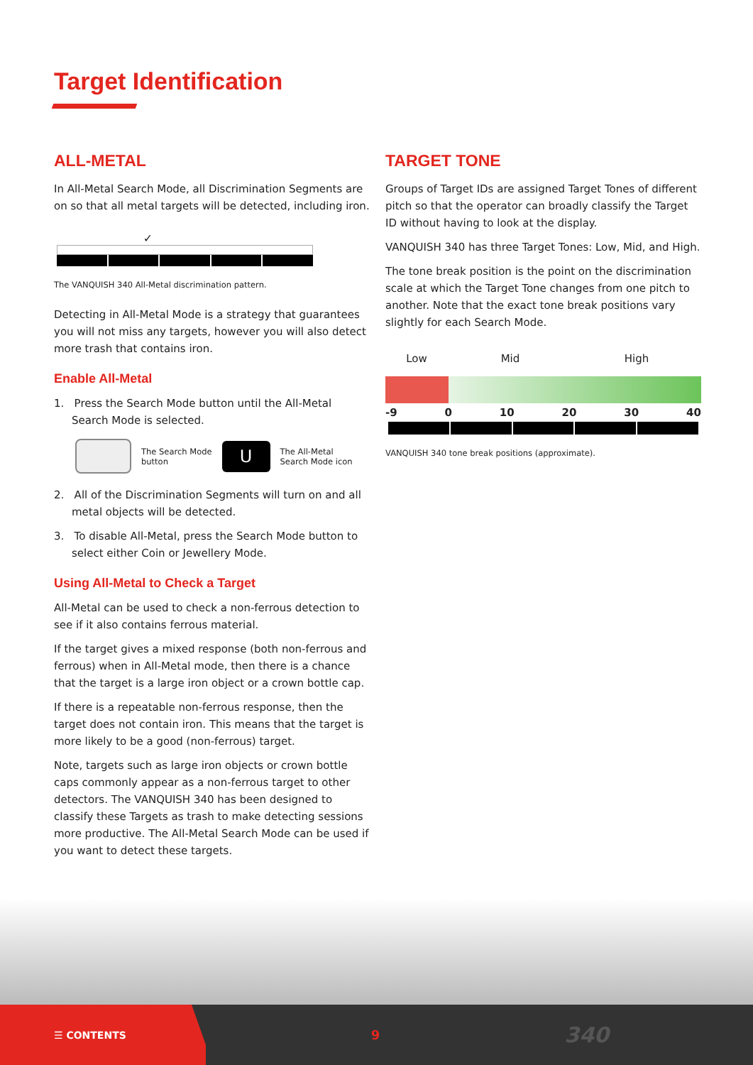Target Identification
ALL-METAL
In All-Metal Search Mode, all Discrimination Segments are on so that all metal targets will be detected, including iron.
✓
The VANQUISH 340 All-Metal discrimination pattern.
Detecting in All-Metal Mode is a strategy that guarantees you will not miss any targets, however you will also detect more trash that contains iron.
Enable All-Metal
1. Press the Search Mode button until the All-Metal Search Mode is selected.
The Search Mode
button
U
The All-Metal
Search Mode icon
2. All of the Discrimination Segments will turn on and all metal objects will be detected.
3. To disable All-Metal, press the Search Mode button to select either Coin or Jewellery Mode.
Using All-Metal to Check a Target
All-Metal can be used to check a non-ferrous detection to see if it also contains ferrous material.
If the target gives a mixed response (both non-ferrous and ferrous) when in All-Metal mode, then there is a chance that the target is a large iron object or a crown bottle cap.
If there is a repeatable non-ferrous response, then the target does not contain iron. This means that the target is more likely to be a good (non-ferrous) target.
Note, targets such as large iron objects or crown bottle caps commonly appear as a non-ferrous target to other detectors. The VANQUISH 340 has been designed to classify these Targets as trash to make detecting sessions more productive. The All-Metal Search Mode can be used if you want to detect these targets.
TARGET TONE
Groups of Target IDs are assigned Target Tones of different pitch so that the operator can broadly classify the Target ID without having to look at the display.
VANQUISH 340 has three Target Tones: Low, Mid, and High.
The tone break position is the point on the discrimination scale at which the Target Tone changes from one pitch to another. Note that the exact tone break positions vary slightly for each Search Mode.
Low Mid High
-9 0 10 20 30 40
VANQUISH 340 tone break positions (approximate).
☰ CONTENTS 9 340